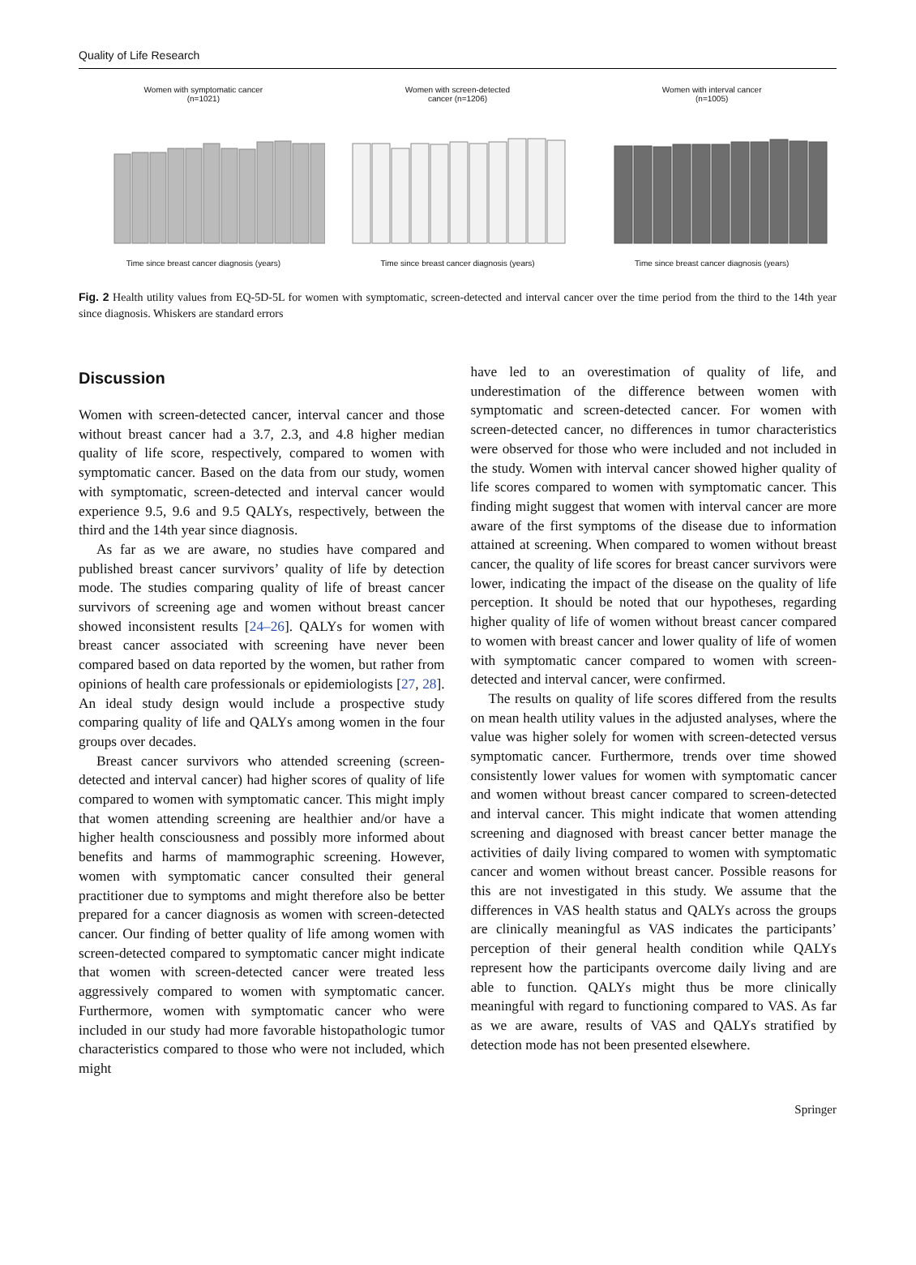Quality of Life Research
Women with symptomatic cancer
(n=1021) Time since breast cancer diagnosis (years)
Women with screen-detected
cancer (n=1206) Time since breast cancer diagnosis (years)
Women with interval cancer
(n=1005) Time since breast cancer diagnosis (years)
Fig. 2 Health utility values from EQ-5D-5L for women with symptomatic, screen-detected and interval cancer over the time period from the third to the 14th year since diagnosis. Whiskers are standard errors
Discussion
Women with screen-detected cancer, interval cancer and those without breast cancer had a 3.7, 2.3, and 4.8 higher median quality of life score, respectively, compared to women with symptomatic cancer. Based on the data from our study, women with symptomatic, screen-detected and interval cancer would experience 9.5, 9.6 and 9.5 QALYs, respectively, between the third and the 14th year since diagnosis.
As far as we are aware, no studies have compared and published breast cancer survivors’ quality of life by detection mode. The studies comparing quality of life of breast cancer survivors of screening age and women without breast cancer showed inconsistent results [24–26]. QALYs for women with breast cancer associated with screening have never been compared based on data reported by the women, but rather from opinions of health care professionals or epidemiologists [27, 28]. An ideal study design would include a prospective study comparing quality of life and QALYs among women in the four groups over decades.
Breast cancer survivors who attended screening (screen-detected and interval cancer) had higher scores of quality of life compared to women with symptomatic cancer. This might imply that women attending screening are healthier and/or have a higher health consciousness and possibly more informed about benefits and harms of mammographic screening. However, women with symptomatic cancer consulted their general practitioner due to symptoms and might therefore also be better prepared for a cancer diagnosis as women with screen-detected cancer. Our finding of better quality of life among women with screen-detected compared to symptomatic cancer might indicate that women with screen-detected cancer were treated less aggressively compared to women with symptomatic cancer. Furthermore, women with symptomatic cancer who were included in our study had more favorable histopathologic tumor characteristics compared to those who were not included, which might
have led to an overestimation of quality of life, and underestimation of the difference between women with symptomatic and screen-detected cancer. For women with screen-detected cancer, no differences in tumor characteristics were observed for those who were included and not included in the study. Women with interval cancer showed higher quality of life scores compared to women with symptomatic cancer. This finding might suggest that women with interval cancer are more aware of the first symptoms of the disease due to information attained at screening. When compared to women without breast cancer, the quality of life scores for breast cancer survivors were lower, indicating the impact of the disease on the quality of life perception. It should be noted that our hypotheses, regarding higher quality of life of women without breast cancer compared to women with breast cancer and lower quality of life of women with symptomatic cancer compared to women with screen-detected and interval cancer, were confirmed.
The results on quality of life scores differed from the results on mean health utility values in the adjusted analyses, where the value was higher solely for women with screen-detected versus symptomatic cancer. Furthermore, trends over time showed consistently lower values for women with symptomatic cancer and women without breast cancer compared to screen-detected and interval cancer. This might indicate that women attending screening and diagnosed with breast cancer better manage the activities of daily living compared to women with symptomatic cancer and women without breast cancer. Possible reasons for this are not investigated in this study. We assume that the differences in VAS health status and QALYs across the groups are clinically meaningful as VAS indicates the participants’ perception of their general health condition while QALYs represent how the participants overcome daily living and are able to function. QALYs might thus be more clinically meaningful with regard to functioning compared to VAS. As far as we are aware, results of VAS and QALYs stratified by detection mode has not been presented elsewhere.
Springer